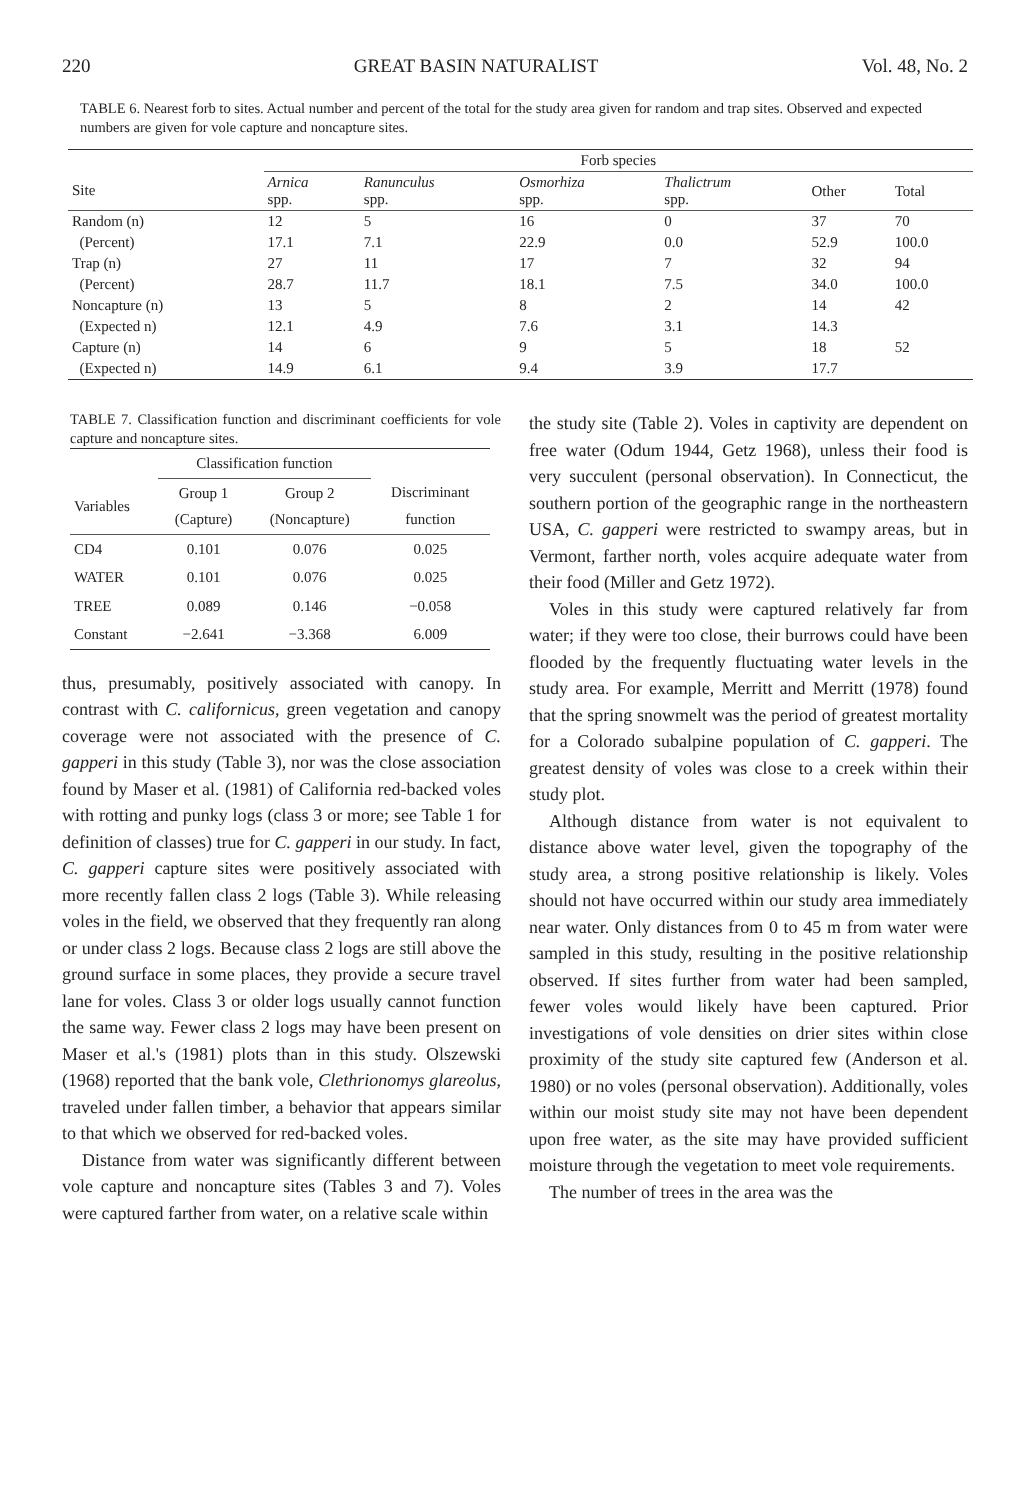220 GREAT BASIN NATURALIST Vol. 48, No. 2
TABLE 6. Nearest forb to sites. Actual number and percent of the total for the study area given for random and trap sites. Observed and expected numbers are given for vole capture and noncapture sites.
| | Forb species | | | | | |
| --- | --- | --- | --- | --- | --- | --- |
| Site | Arnica spp. | Ranunculus spp. | Osmorhiza spp. | Thalictrum spp. | Other | Total |
| Random (n) | 12 | 5 | 16 | 0 | 37 | 70 |
| (Percent) | 17.1 | 7.1 | 22.9 | 0.0 | 52.9 | 100.0 |
| Trap (n) | 27 | 11 | 17 | 7 | 32 | 94 |
| (Percent) | 28.7 | 11.7 | 18.1 | 7.5 | 34.0 | 100.0 |
| Noncapture (n) | 13 | 5 | 8 | 2 | 14 | 42 |
| (Expected n) | 12.1 | 4.9 | 7.6 | 3.1 | 14.3 | |
| Capture (n) | 14 | 6 | 9 | 5 | 18 | 52 |
| (Expected n) | 14.9 | 6.1 | 9.4 | 3.9 | 17.7 | |
TABLE 7. Classification function and discriminant coefficients for vole capture and noncapture sites.
| | Classification function | | |
| --- | --- | --- | --- |
| Variables | Group 1 (Capture) | Group 2 (Noncapture) | Discriminant function |
| CD4 | 0.101 | 0.076 | 0.025 |
| WATER | 0.101 | 0.076 | 0.025 |
| TREE | 0.089 | 0.146 | −0.058 |
| Constant | −2.641 | −3.368 | 6.009 |
thus, presumably, positively associated with canopy. In contrast with C. californicus, green vegetation and canopy coverage were not associated with the presence of C. gapperi in this study (Table 3), nor was the close association found by Maser et al. (1981) of California red-backed voles with rotting and punky logs (class 3 or more; see Table 1 for definition of classes) true for C. gapperi in our study. In fact, C. gapperi capture sites were positively associated with more recently fallen class 2 logs (Table 3). While releasing voles in the field, we observed that they frequently ran along or under class 2 logs. Because class 2 logs are still above the ground surface in some places, they provide a secure travel lane for voles. Class 3 or older logs usually cannot function the same way. Fewer class 2 logs may have been present on Maser et al.'s (1981) plots than in this study. Olszewski (1968) reported that the bank vole, Clethrionomys glareolus, traveled under fallen timber, a behavior that appears similar to that which we observed for red-backed voles.
Distance from water was significantly different between vole capture and noncapture sites (Tables 3 and 7). Voles were captured farther from water, on a relative scale within
the study site (Table 2). Voles in captivity are dependent on free water (Odum 1944, Getz 1968), unless their food is very succulent (personal observation). In Connecticut, the southern portion of the geographic range in the northeastern USA, C. gapperi were restricted to swampy areas, but in Vermont, farther north, voles acquire adequate water from their food (Miller and Getz 1972).
Voles in this study were captured relatively far from water; if they were too close, their burrows could have been flooded by the frequently fluctuating water levels in the study area. For example, Merritt and Merritt (1978) found that the spring snowmelt was the period of greatest mortality for a Colorado subalpine population of C. gapperi. The greatest density of voles was close to a creek within their study plot.
Although distance from water is not equivalent to distance above water level, given the topography of the study area, a strong positive relationship is likely. Voles should not have occurred within our study area immediately near water. Only distances from 0 to 45 m from water were sampled in this study, resulting in the positive relationship observed. If sites further from water had been sampled, fewer voles would likely have been captured. Prior investigations of vole densities on drier sites within close proximity of the study site captured few (Anderson et al. 1980) or no voles (personal observation). Additionally, voles within our moist study site may not have been dependent upon free water, as the site may have provided sufficient moisture through the vegetation to meet vole requirements.
The number of trees in the area was the